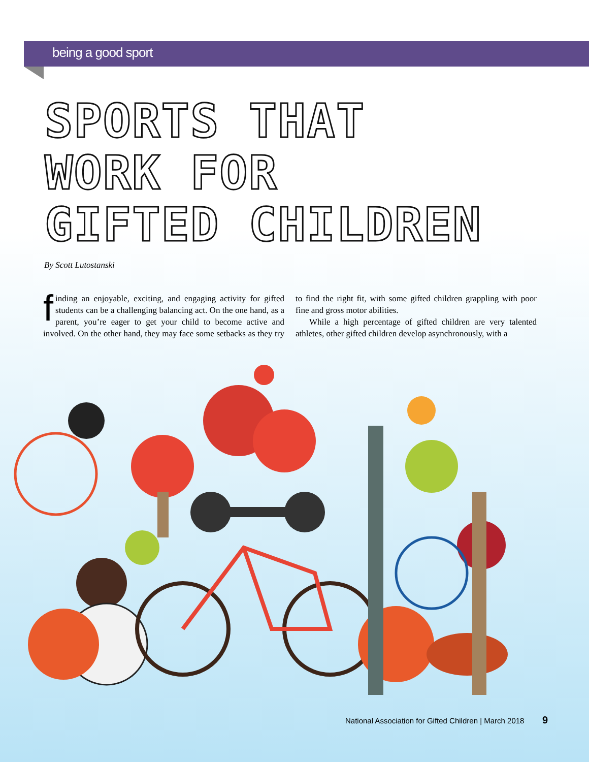being a good sport
SPORTS THAT
WORK FOR
GIFTED CHILDREN
By Scott Lutostanski
finding an enjoyable, exciting, and engaging activity for gifted students can be a challenging balancing act. On the one hand, as a parent, you’re eager to get your child to become active and involved. On the other hand, they may face some setbacks as they try to find the right fit, with some gifted children grappling with poor fine and gross motor abilities.
While a high percentage of gifted children are very talented athletes, other gifted children develop asynchronously, with a
National Association for Gifted Children | March 2018
9